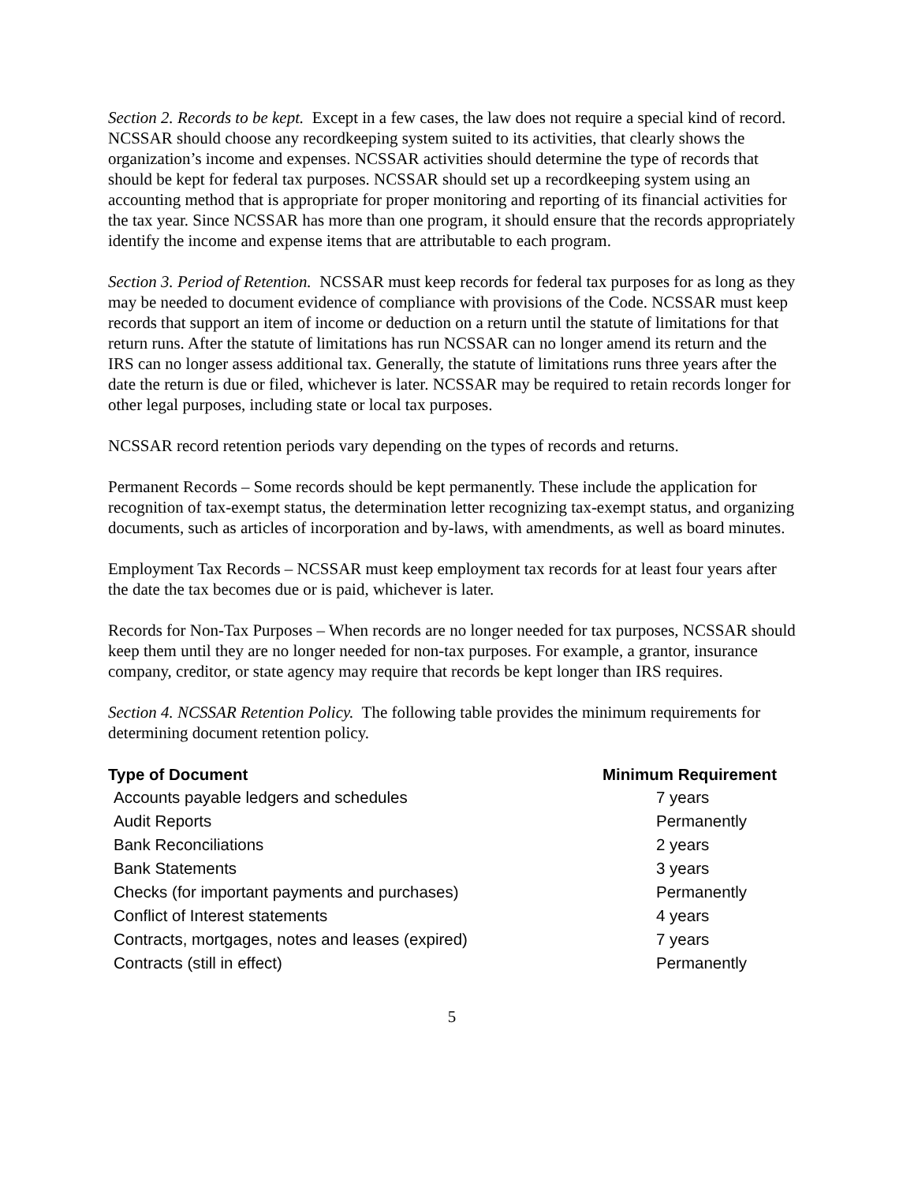Section 2. Records to be kept. Except in a few cases, the law does not require a special kind of record. NCSSAR should choose any recordkeeping system suited to its activities, that clearly shows the organization’s income and expenses. NCSSAR activities should determine the type of records that should be kept for federal tax purposes. NCSSAR should set up a recordkeeping system using an accounting method that is appropriate for proper monitoring and reporting of its financial activities for the tax year. Since NCSSAR has more than one program, it should ensure that the records appropriately identify the income and expense items that are attributable to each program.
Section 3. Period of Retention. NCSSAR must keep records for federal tax purposes for as long as they may be needed to document evidence of compliance with provisions of the Code. NCSSAR must keep records that support an item of income or deduction on a return until the statute of limitations for that return runs. After the statute of limitations has run NCSSAR can no longer amend its return and the IRS can no longer assess additional tax. Generally, the statute of limitations runs three years after the date the return is due or filed, whichever is later. NCSSAR may be required to retain records longer for other legal purposes, including state or local tax purposes.
NCSSAR record retention periods vary depending on the types of records and returns.
Permanent Records – Some records should be kept permanently. These include the application for recognition of tax-exempt status, the determination letter recognizing tax-exempt status, and organizing documents, such as articles of incorporation and by-laws, with amendments, as well as board minutes.
Employment Tax Records – NCSSAR must keep employment tax records for at least four years after the date the tax becomes due or is paid, whichever is later.
Records for Non-Tax Purposes – When records are no longer needed for tax purposes, NCSSAR should keep them until they are no longer needed for non-tax purposes. For example, a grantor, insurance company, creditor, or state agency may require that records be kept longer than IRS requires.
Section 4. NCSSAR Retention Policy. The following table provides the minimum requirements for determining document retention policy.
| Type of Document | Minimum Requirement |
| --- | --- |
| Accounts payable ledgers and schedules | 7 years |
| Audit Reports | Permanently |
| Bank Reconciliations | 2 years |
| Bank Statements | 3 years |
| Checks (for important payments and purchases) | Permanently |
| Conflict of Interest statements | 4 years |
| Contracts, mortgages, notes and leases (expired) | 7 years |
| Contracts (still in effect) | Permanently |
5